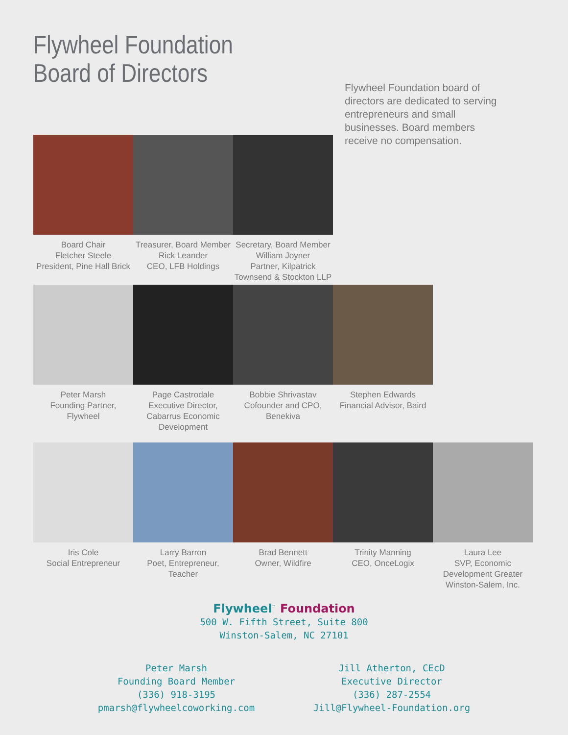Flywheel Foundation
Board of Directors
Flywheel Foundation board of directors are dedicated to serving entrepreneurs and small businesses. Board members receive no compensation.
Board Chair
Fletcher Steele
President, Pine Hall Brick
Treasurer, Board Member
Rick Leander
CEO, LFB Holdings
Secretary, Board Member
William Joyner
Partner, Kilpatrick Townsend & Stockton LLP
Peter Marsh
Founding Partner, Flywheel
Page Castrodale
Executive Director, Cabarrus Economic Development
Bobbie Shrivastav
Cofounder and CPO, Benekiva
Stephen Edwards
Financial Advisor, Baird
Iris Cole
Social Entrepreneur
Larry Barron
Poet, Entrepreneur, Teacher
Brad Bennett
Owner, Wildfire
Trinity Manning
CEO, OnceLogix
Laura Lee
SVP, Economic Development Greater Winston-Salem, Inc.
Flywheel<sup>™</sup> Foundation
500 W. Fifth Street, Suite 800
Winston-Salem, NC 27101
Peter Marsh
Founding Board Member
(336) 918-3195
pmarsh@flywheelcoworking.com
Jill Atherton, CEcD
Executive Director
(336) 287-2554
Jill@Flywheel-Foundation.org